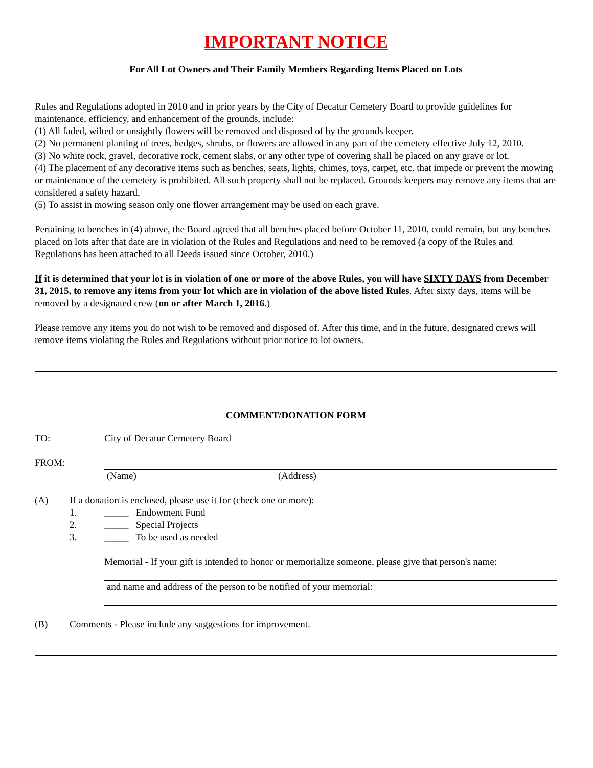IMPORTANT NOTICE
For All Lot Owners and Their Family Members Regarding Items Placed on Lots
Rules and Regulations adopted in 2010 and in prior years by the City of Decatur Cemetery Board to provide guidelines for maintenance, efficiency, and enhancement of the grounds, include:
(1) All faded, wilted or unsightly flowers will be removed and disposed of by the grounds keeper.
(2) No permanent planting of trees, hedges, shrubs, or flowers are allowed in any part of the cemetery effective July 12, 2010.
(3) No white rock, gravel, decorative rock, cement slabs, or any other type of covering shall be placed on any grave or lot.
(4) The placement of any decorative items such as benches, seats, lights, chimes, toys, carpet, etc. that impede or prevent the mowing or maintenance of the cemetery is prohibited. All such property shall not be replaced. Grounds keepers may remove any items that are considered a safety hazard.
(5) To assist in mowing season only one flower arrangement may be used on each grave.
Pertaining to benches in (4) above, the Board agreed that all benches placed before October 11, 2010, could remain, but any benches placed on lots after that date are in violation of the Rules and Regulations and need to be removed (a copy of the Rules and Regulations has been attached to all Deeds issued since October, 2010.)
If it is determined that your lot is in violation of one or more of the above Rules, you will have SIXTY DAYS from December 31, 2015, to remove any items from your lot which are in violation of the above listed Rules. After sixty days, items will be removed by a designated crew (on or after March 1, 2016.)
Please remove any items you do not wish to be removed and disposed of. After this time, and in the future, designated crews will remove items violating the Rules and Regulations without prior notice to lot owners.
COMMENT/DONATION FORM
TO: City of Decatur Cemetery Board
FROM:
(Name) (Address)
(A) If a donation is enclosed, please use it for (check one or more):
1. _____ Endowment Fund
2. _____ Special Projects
3. _____ To be used as needed
Memorial - If your gift is intended to honor or memorialize someone, please give that person's name:
and name and address of the person to be notified of your memorial:
(B) Comments - Please include any suggestions for improvement.